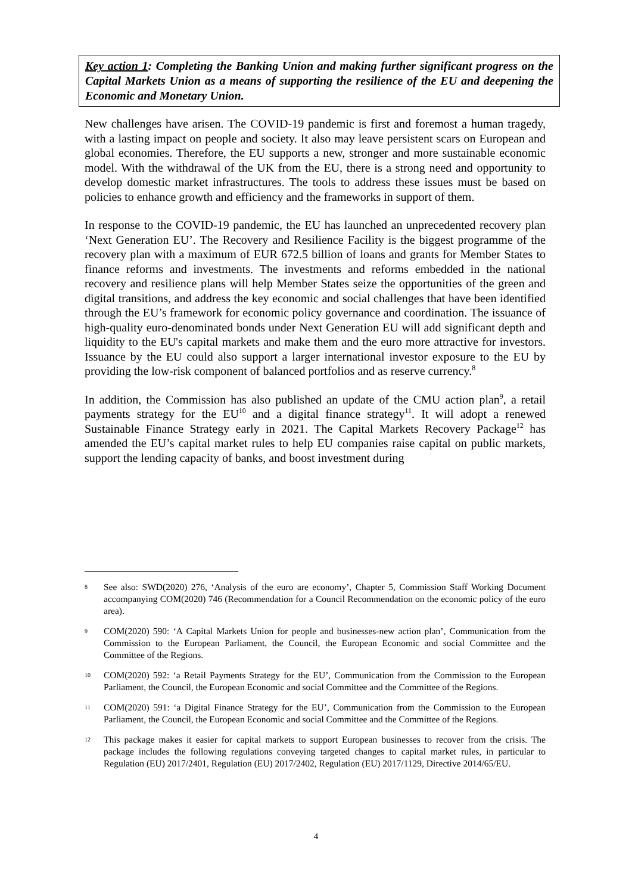Key action 1: Completing the Banking Union and making further significant progress on the Capital Markets Union as a means of supporting the resilience of the EU and deepening the Economic and Monetary Union.
New challenges have arisen. The COVID-19 pandemic is first and foremost a human tragedy, with a lasting impact on people and society. It also may leave persistent scars on European and global economies. Therefore, the EU supports a new, stronger and more sustainable economic model. With the withdrawal of the UK from the EU, there is a strong need and opportunity to develop domestic market infrastructures. The tools to address these issues must be based on policies to enhance growth and efficiency and the frameworks in support of them.
In response to the COVID-19 pandemic, the EU has launched an unprecedented recovery plan ‘Next Generation EU’. The Recovery and Resilience Facility is the biggest programme of the recovery plan with a maximum of EUR 672.5 billion of loans and grants for Member States to finance reforms and investments. The investments and reforms embedded in the national recovery and resilience plans will help Member States seize the opportunities of the green and digital transitions, and address the key economic and social challenges that have been identified through the EU’s framework for economic policy governance and coordination. The issuance of high-quality euro-denominated bonds under Next Generation EU will add significant depth and liquidity to the EU's capital markets and make them and the euro more attractive for investors. Issuance by the EU could also support a larger international investor exposure to the EU by providing the low-risk component of balanced portfolios and as reserve currency.<sup>8</sup>
In addition, the Commission has also published an update of the CMU action plan<sup>9</sup>, a retail payments strategy for the EU<sup>10</sup> and a digital finance strategy<sup>11</sup>. It will adopt a renewed Sustainable Finance Strategy early in 2021. The Capital Markets Recovery Package<sup>12</sup> has amended the EU’s capital market rules to help EU companies raise capital on public markets, support the lending capacity of banks, and boost investment during
8 See also: SWD(2020) 276, ‘Analysis of the euro are economy’, Chapter 5, Commission Staff Working Document accompanying COM(2020) 746 (Recommendation for a Council Recommendation on the economic policy of the euro area).
9 COM(2020) 590: ‘A Capital Markets Union for people and businesses-new action plan’, Communication from the Commission to the European Parliament, the Council, the European Economic and social Committee and the Committee of the Regions.
10 COM(2020) 592: ‘a Retail Payments Strategy for the EU’, Communication from the Commission to the European Parliament, the Council, the European Economic and social Committee and the Committee of the Regions.
11 COM(2020) 591: ‘a Digital Finance Strategy for the EU’, Communication from the Commission to the European Parliament, the Council, the European Economic and social Committee and the Committee of the Regions.
12 This package makes it easier for capital markets to support European businesses to recover from the crisis. The package includes the following regulations conveying targeted changes to capital market rules, in particular to Regulation (EU) 2017/2401, Regulation (EU) 2017/2402, Regulation (EU) 2017/1129, Directive 2014/65/EU.
4